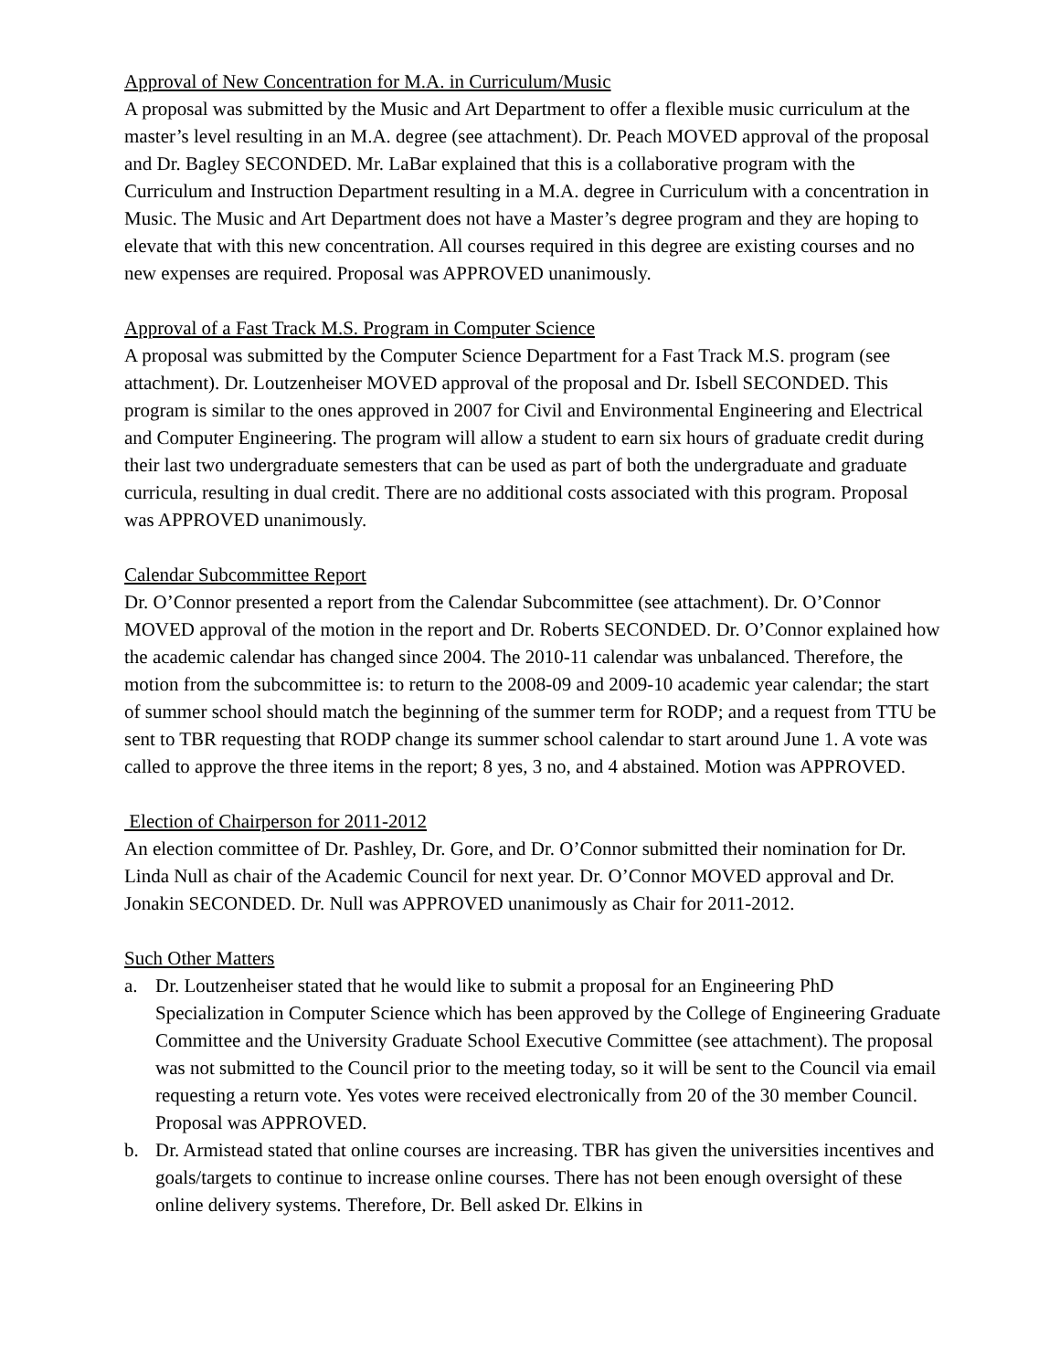Approval of New Concentration for M.A. in Curriculum/Music
A proposal was submitted by the Music and Art Department to offer a flexible music curriculum at the master’s level resulting in an M.A. degree (see attachment). Dr. Peach MOVED approval of the proposal and Dr. Bagley SECONDED. Mr. LaBar explained that this is a collaborative program with the Curriculum and Instruction Department resulting in a M.A. degree in Curriculum with a concentration in Music. The Music and Art Department does not have a Master’s degree program and they are hoping to elevate that with this new concentration. All courses required in this degree are existing courses and no new expenses are required. Proposal was APPROVED unanimously.
Approval of a Fast Track M.S. Program in Computer Science
A proposal was submitted by the Computer Science Department for a Fast Track M.S. program (see attachment). Dr. Loutzenheiser MOVED approval of the proposal and Dr. Isbell SECONDED. This program is similar to the ones approved in 2007 for Civil and Environmental Engineering and Electrical and Computer Engineering. The program will allow a student to earn six hours of graduate credit during their last two undergraduate semesters that can be used as part of both the undergraduate and graduate curricula, resulting in dual credit. There are no additional costs associated with this program. Proposal was APPROVED unanimously.
Calendar Subcommittee Report
Dr. O’Connor presented a report from the Calendar Subcommittee (see attachment). Dr. O’Connor MOVED approval of the motion in the report and Dr. Roberts SECONDED. Dr. O’Connor explained how the academic calendar has changed since 2004. The 2010-11 calendar was unbalanced. Therefore, the motion from the subcommittee is: to return to the 2008-09 and 2009-10 academic year calendar; the start of summer school should match the beginning of the summer term for RODP; and a request from TTU be sent to TBR requesting that RODP change its summer school calendar to start around June 1. A vote was called to approve the three items in the report; 8 yes, 3 no, and 4 abstained. Motion was APPROVED.
Election of Chairperson for 2011-2012
An election committee of Dr. Pashley, Dr. Gore, and Dr. O’Connor submitted their nomination for Dr. Linda Null as chair of the Academic Council for next year. Dr. O’Connor MOVED approval and Dr. Jonakin SECONDED. Dr. Null was APPROVED unanimously as Chair for 2011-2012.
Such Other Matters
a. Dr. Loutzenheiser stated that he would like to submit a proposal for an Engineering PhD Specialization in Computer Science which has been approved by the College of Engineering Graduate Committee and the University Graduate School Executive Committee (see attachment). The proposal was not submitted to the Council prior to the meeting today, so it will be sent to the Council via email requesting a return vote. Yes votes were received electronically from 20 of the 30 member Council. Proposal was APPROVED.
b. Dr. Armistead stated that online courses are increasing. TBR has given the universities incentives and goals/targets to continue to increase online courses. There has not been enough oversight of these online delivery systems. Therefore, Dr. Bell asked Dr. Elkins in